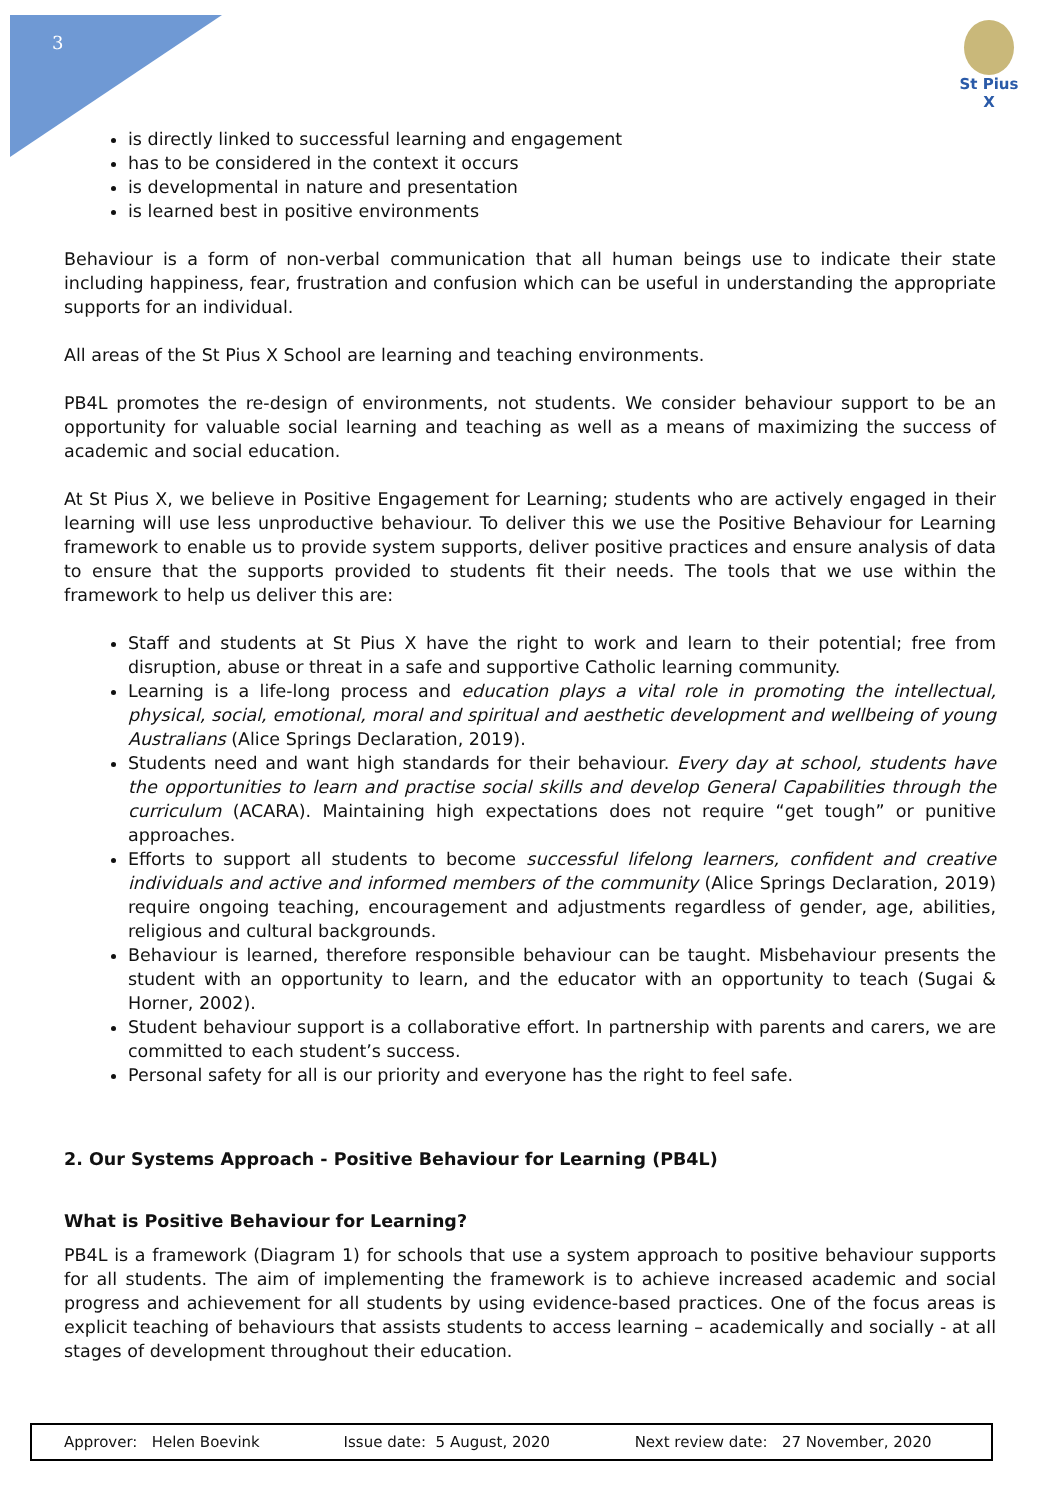3
St Pius X
is directly linked to successful learning and engagement
has to be considered in the context it occurs
is developmental in nature and presentation
is learned best in positive environments
Behaviour is a form of non-verbal communication that all human beings use to indicate their state including happiness, fear, frustration and confusion which can be useful in understanding the appropriate supports for an individual.
All areas of the St Pius X School are learning and teaching environments.
PB4L promotes the re-design of environments, not students. We consider behaviour support to be an opportunity for valuable social learning and teaching as well as a means of maximizing the success of academic and social education.
At St Pius X, we believe in Positive Engagement for Learning; students who are actively engaged in their learning will use less unproductive behaviour. To deliver this we use the Positive Behaviour for Learning framework to enable us to provide system supports, deliver positive practices and ensure analysis of data to ensure that the supports provided to students fit their needs. The tools that we use within the framework to help us deliver this are:
Staff and students at St Pius X have the right to work and learn to their potential; free from disruption, abuse or threat in a safe and supportive Catholic learning community.
Learning is a life-long process and education plays a vital role in promoting the intellectual, physical, social, emotional, moral and spiritual and aesthetic development and wellbeing of young Australians (Alice Springs Declaration, 2019).
Students need and want high standards for their behaviour. Every day at school, students have the opportunities to learn and practise social skills and develop General Capabilities through the curriculum (ACARA). Maintaining high expectations does not require “get tough” or punitive approaches.
Efforts to support all students to become successful lifelong learners, confident and creative individuals and active and informed members of the community (Alice Springs Declaration, 2019) require ongoing teaching, encouragement and adjustments regardless of gender, age, abilities, religious and cultural backgrounds.
Behaviour is learned, therefore responsible behaviour can be taught. Misbehaviour presents the student with an opportunity to learn, and the educator with an opportunity to teach (Sugai & Horner, 2002).
Student behaviour support is a collaborative effort. In partnership with parents and carers, we are committed to each student’s success.
Personal safety for all is our priority and everyone has the right to feel safe.
2. Our Systems Approach - Positive Behaviour for Learning (PB4L)
What is Positive Behaviour for Learning?
PB4L is a framework (Diagram 1) for schools that use a system approach to positive behaviour supports for all students. The aim of implementing the framework is to achieve increased academic and social progress and achievement for all students by using evidence-based practices. One of the focus areas is explicit teaching of behaviours that assists students to access learning – academically and socially - at all stages of development throughout their education.
| Approver: Helen Boevink | Issue date: 5 August, 2020 | Next review date: 27 November, 2020 |